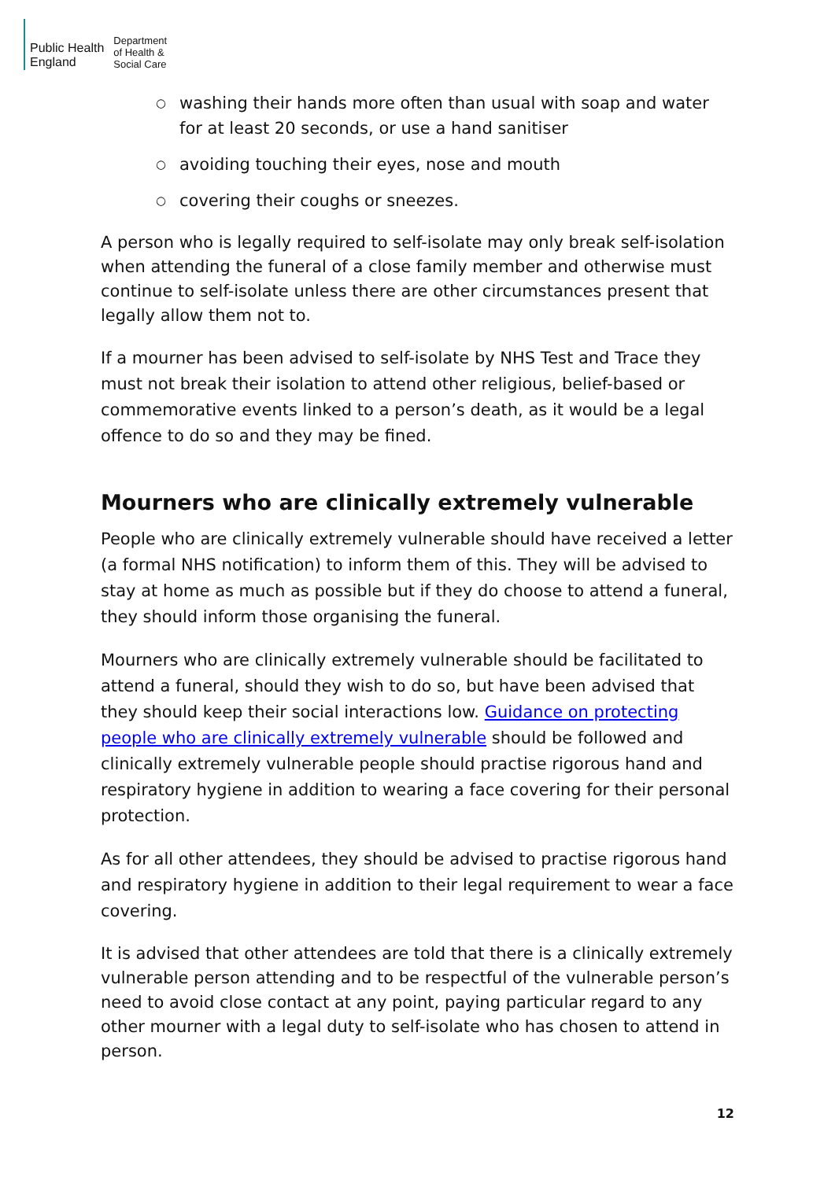Public Health
England
Department
of Health &
Social Care
○ washing their hands more often than usual with soap and water for at least 20 seconds, or use a hand sanitiser
○ avoiding touching their eyes, nose and mouth
○ covering their coughs or sneezes.
A person who is legally required to self-isolate may only break self-isolation when attending the funeral of a close family member and otherwise must continue to self-isolate unless there are other circumstances present that legally allow them not to.
If a mourner has been advised to self-isolate by NHS Test and Trace they must not break their isolation to attend other religious, belief-based or commemorative events linked to a person’s death, as it would be a legal offence to do so and they may be fined.
Mourners who are clinically extremely vulnerable
People who are clinically extremely vulnerable should have received a letter (a formal NHS notification) to inform them of this. They will be advised to stay at home as much as possible but if they do choose to attend a funeral, they should inform those organising the funeral.
Mourners who are clinically extremely vulnerable should be facilitated to attend a funeral, should they wish to do so, but have been advised that they should keep their social interactions low. Guidance on protecting people who are clinically extremely vulnerable should be followed and clinically extremely vulnerable people should practise rigorous hand and respiratory hygiene in addition to wearing a face covering for their personal protection.
As for all other attendees, they should be advised to practise rigorous hand and respiratory hygiene in addition to their legal requirement to wear a face covering.
It is advised that other attendees are told that there is a clinically extremely vulnerable person attending and to be respectful of the vulnerable person’s need to avoid close contact at any point, paying particular regard to any other mourner with a legal duty to self-isolate who has chosen to attend in person.
12